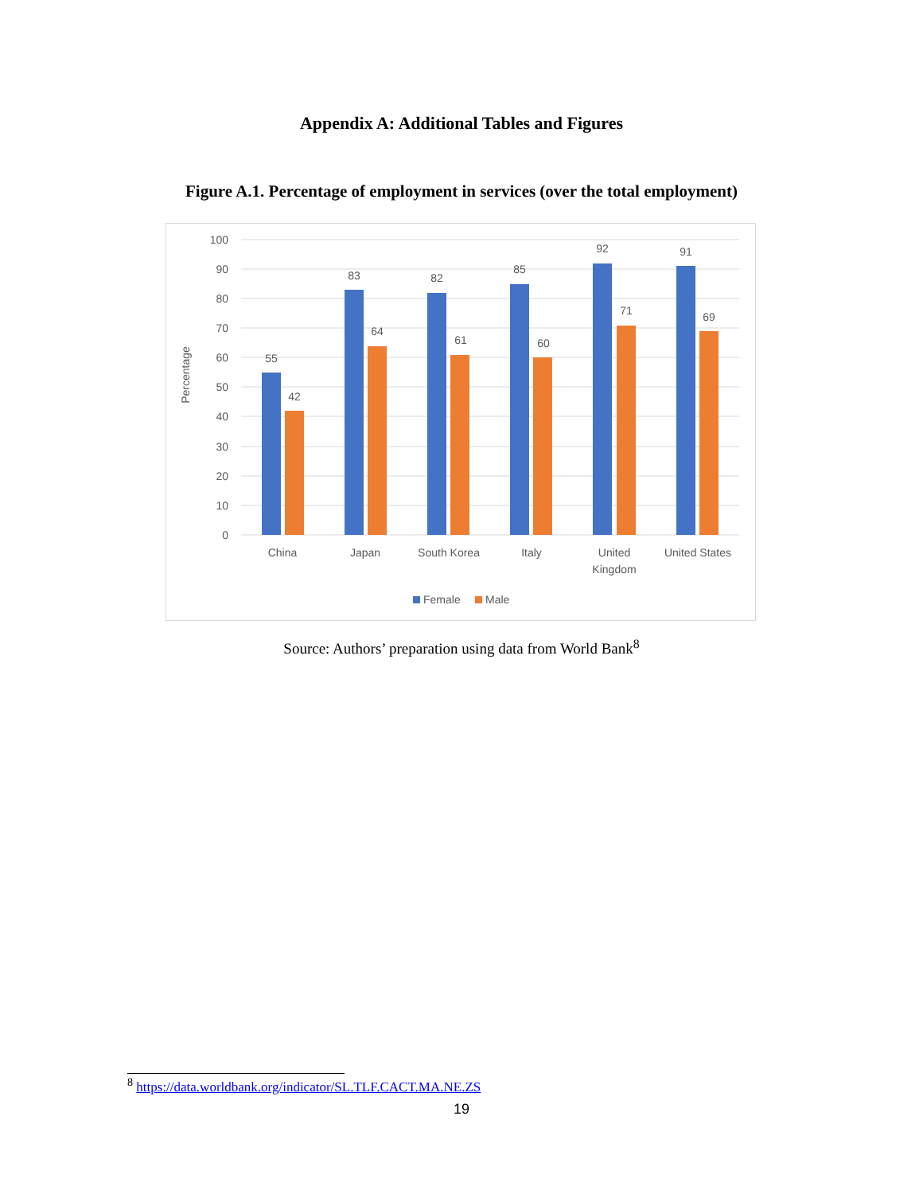Appendix A: Additional Tables and Figures
Figure A.1. Percentage of employment in services (over the total employment)
100
90
80
70
60
50
40
30
20
10
0
Percentage
55
42
83
64
82
61
85
60
92
71
91
69
China
Japan
South Korea
Italy
United
Kingdom
United States
Female
Male
Source: Authors’ preparation using data from World Bank<sup>8</sup>
<sup>8</sup> https://data.worldbank.org/indicator/SL.TLF.CACT.MA.NE.ZS
19